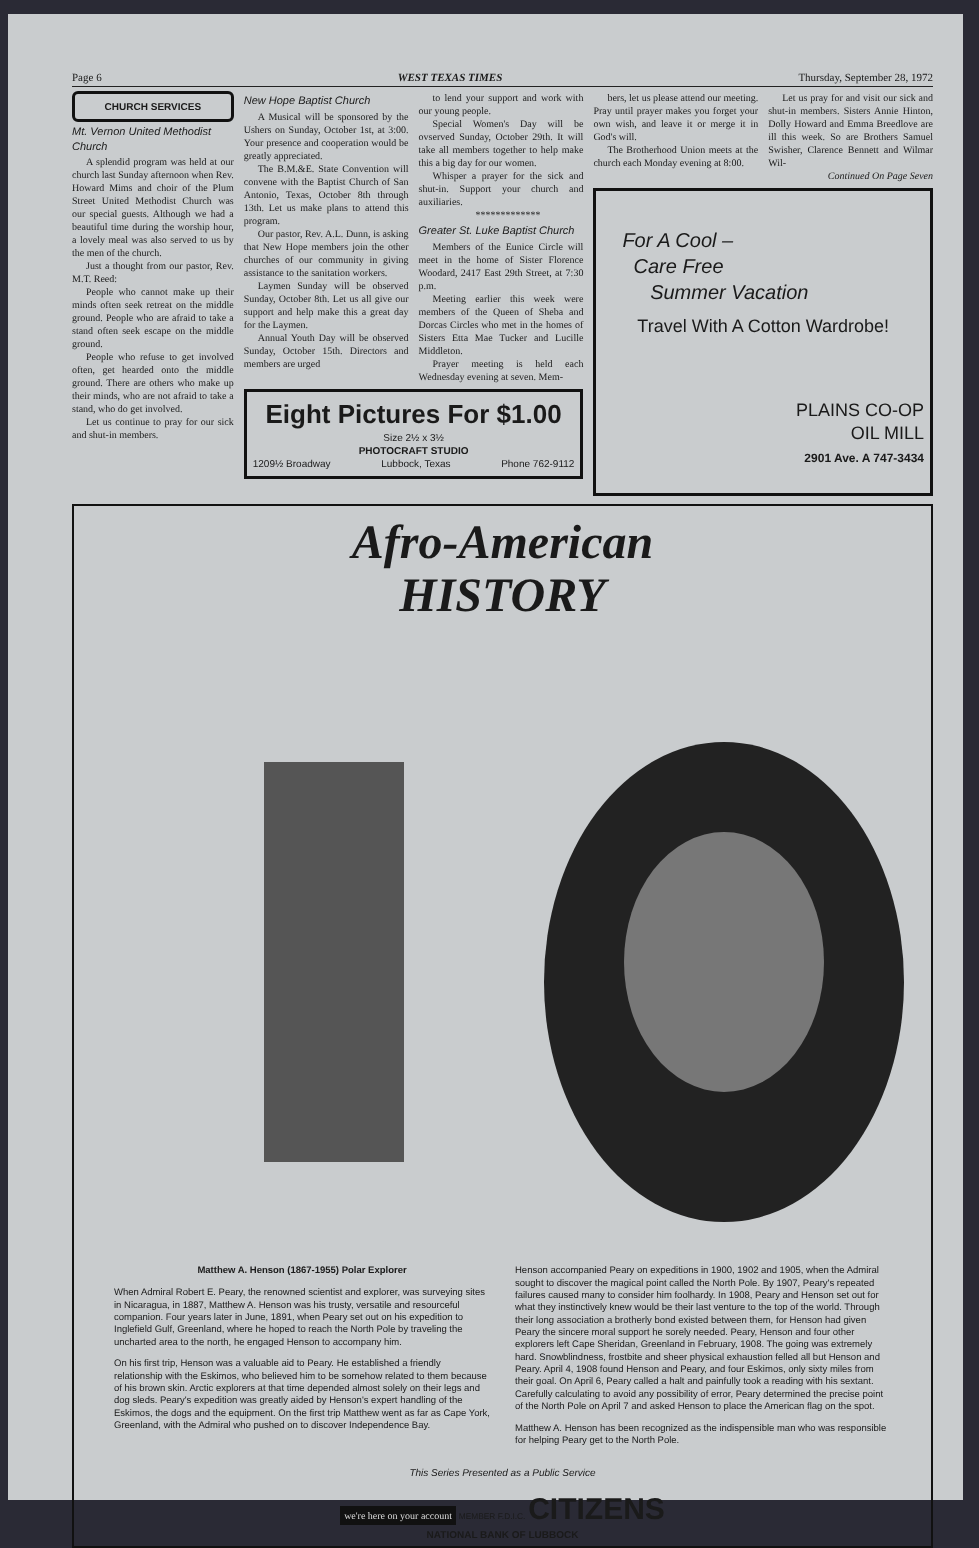Page 6 WEST TEXAS TIMES Thursday, September 28, 1972
CHURCH SERVICES
Mt. Vernon United Methodist Church
A splendid program was held at our church last Sunday afternoon when Rev. Howard Mims and choir of the Plum Street United Methodist Church was our special guests. Although we had a beautiful time during the worship hour, a lovely meal was also served to us by the men of the church.
Just a thought from our pastor, Rev. M.T. Reed:
People who cannot make up their minds often seek retreat on the middle ground. People who are afraid to take a stand often seek escape on the middle ground.
People who refuse to get involved often, get hearded onto the middle ground. There are others who make up their minds, who are not afraid to take a stand, who do get involved.
Let us continue to pray for our sick and shut-in members.
New Hope Baptist Church
A Musical will be sponsored by the Ushers on Sunday, October 1st, at 3:00. Your presence and cooperation would be greatly appreciated.
The B.M.&E. State Convention will convene with the Baptist Church of San Antonio, Texas, October 8th through 13th. Let us make plans to attend this program.
Our pastor, Rev. A.L. Dunn, is asking that New Hope members join the other churches of our community in giving assistance to the sanitation workers.
Laymen Sunday will be observed Sunday, October 8th. Let us all give our support and help make this a great day for the Laymen.
Annual Youth Day will be observed Sunday, October 15th. Directors and members are urged
to lend your support and work with our young people.
Special Women's Day will be ovserved Sunday, October 29th. It will take all members together to help make this a big day for our women.
Whisper a prayer for the sick and shut-in. Support your church and auxiliaries.
*************
Greater St. Luke Baptist Church
Members of the Eunice Circle will meet in the home of Sister Florence Woodard, 2417 East 29th Street, at 7:30 p.m.
Meeting earlier this week were members of the Queen of Sheba and Dorcas Circles who met in the homes of Sisters Etta Mae Tucker and Lucille Middleton.
Prayer meeting is held each Wednesday evening at seven. Mem-
Eight Pictures For $1.00
Size 2½ x 3½
PHOTOCRAFT STUDIO
1209½ Broadway Lubbock, Texas Phone 762-9112
bers, let us please attend our meeting. Pray until prayer makes you forget your own wish, and leave it or merge it in God's will.
The Brotherhood Union meets at the church each Monday evening at 8:00.
Let us pray for and visit our sick and shut-in members. Sisters Annie Hinton, Dolly Howard and Emma Breedlove are ill this week. So are Brothers Samuel Swisher, Clarence Bennett and Wilmar Wil-
Continued On Page Seven
For A Cool –
Care Free
Summer Vacation
Travel With A Cotton Wardrobe!
PLAINS CO-OP
OIL MILL
2901 Ave. A 747-3434
Afro-American
HISTORY
Matthew A. Henson (1867-1955) Polar Explorer
When Admiral Robert E. Peary, the renowned scientist and explorer, was surveying sites in Nicaragua, in 1887, Matthew A. Henson was his trusty, versatile and resourceful companion. Four years later in June, 1891, when Peary set out on his expedition to Inglefield Gulf, Greenland, where he hoped to reach the North Pole by traveling the uncharted area to the north, he engaged Henson to accompany him.
On his first trip, Henson was a valuable aid to Peary. He established a friendly relationship with the Eskimos, who believed him to be somehow related to them because of his brown skin. Arctic explorers at that time depended almost solely on their legs and dog sleds. Peary's expedition was greatly aided by Henson's expert handling of the Eskimos, the dogs and the equipment. On the first trip Matthew went as far as Cape York, Greenland, with the Admiral who pushed on to discover Independence Bay.
Henson accompanied Peary on expeditions in 1900, 1902 and 1905, when the Admiral sought to discover the magical point called the North Pole. By 1907, Peary's repeated failures caused many to consider him foolhardy. In 1908, Peary and Henson set out for what they instinctively knew would be their last venture to the top of the world. Through their long association a brotherly bond existed between them, for Henson had given Peary the sincere moral support he sorely needed. Peary, Henson and four other explorers left Cape Sheridan, Greenland in February, 1908. The going was extremely hard. Snowblindness, frostbite and sheer physical exhaustion felled all but Henson and Peary. April 4, 1908 found Henson and Peary, and four Eskimos, only sixty miles from their goal. On April 6, Peary called a halt and painfully took a reading with his sextant. Carefully calculating to avoid any possibility of error, Peary determined the precise point of the North Pole on April 7 and asked Henson to place the American flag on the spot.
Matthew A. Henson has been recognized as the indispensible man who was responsible for helping Peary get to the North Pole.
This Series Presented as a Public Service
we're here on your account MEMBER F.D.I.C. CITIZENS
NATIONAL BANK OF LUBBOCK